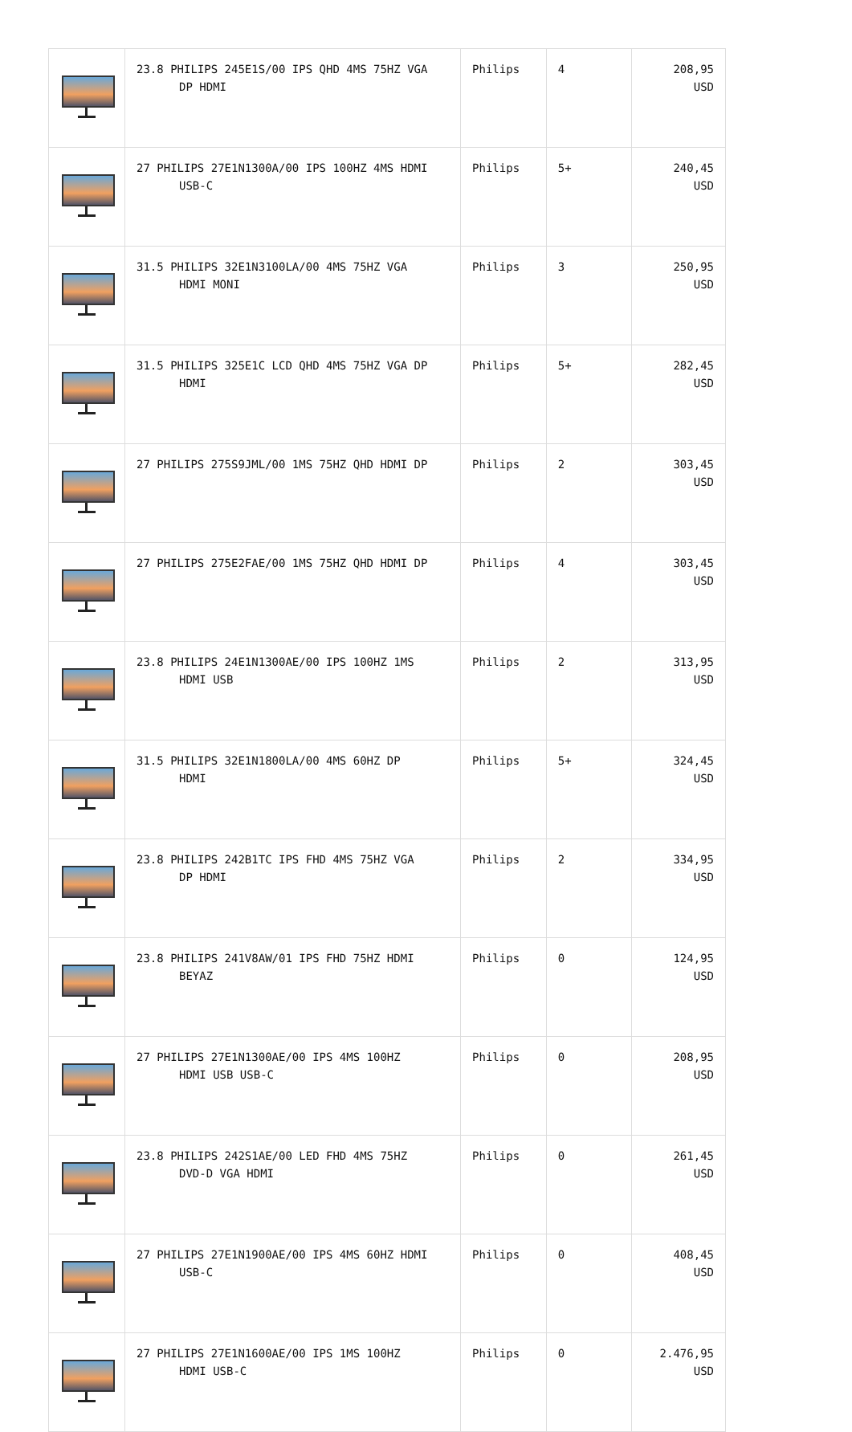| | 23.8 PHILIPS 245E1S/00 IPS QHD 4MS 75HZ VGA DP HDMI | Philips | 4 | 208,95 USD |
| | 27 PHILIPS 27E1N1300A/00 IPS 100HZ 4MS HDMI USB-C | Philips | 5+ | 240,45 USD |
| | 31.5 PHILIPS 32E1N3100LA/00 4MS 75HZ VGA HDMI MONI | Philips | 3 | 250,95 USD |
| | 31.5 PHILIPS 325E1C LCD QHD 4MS 75HZ VGA DP HDMI | Philips | 5+ | 282,45 USD |
| | 27 PHILIPS 275S9JML/00 1MS 75HZ QHD HDMI DP | Philips | 2 | 303,45 USD |
| | 27 PHILIPS 275E2FAE/00 1MS 75HZ QHD HDMI DP | Philips | 4 | 303,45 USD |
| | 23.8 PHILIPS 24E1N1300AE/00 IPS 100HZ 1MS HDMI USB | Philips | 2 | 313,95 USD |
| | 31.5 PHILIPS 32E1N1800LA/00 4MS 60HZ DP HDMI | Philips | 5+ | 324,45 USD |
| | 23.8 PHILIPS 242B1TC IPS FHD 4MS 75HZ VGA DP HDMI | Philips | 2 | 334,95 USD |
| | 23.8 PHILIPS 241V8AW/01 IPS FHD 75HZ HDMI BEYAZ | Philips | 0 | 124,95 USD |
| | 27 PHILIPS 27E1N1300AE/00 IPS 4MS 100HZ HDMI USB USB-C | Philips | 0 | 208,95 USD |
| | 23.8 PHILIPS 242S1AE/00 LED FHD 4MS 75HZ DVD-D VGA HDMI | Philips | 0 | 261,45 USD |
| | 27 PHILIPS 27E1N1900AE/00 IPS 4MS 60HZ HDMI USB-C | Philips | 0 | 408,45 USD |
| | 27 PHILIPS 27E1N1600AE/00 IPS 1MS 100HZ HDMI USB-C | Philips | 0 | 2.476,95 USD |